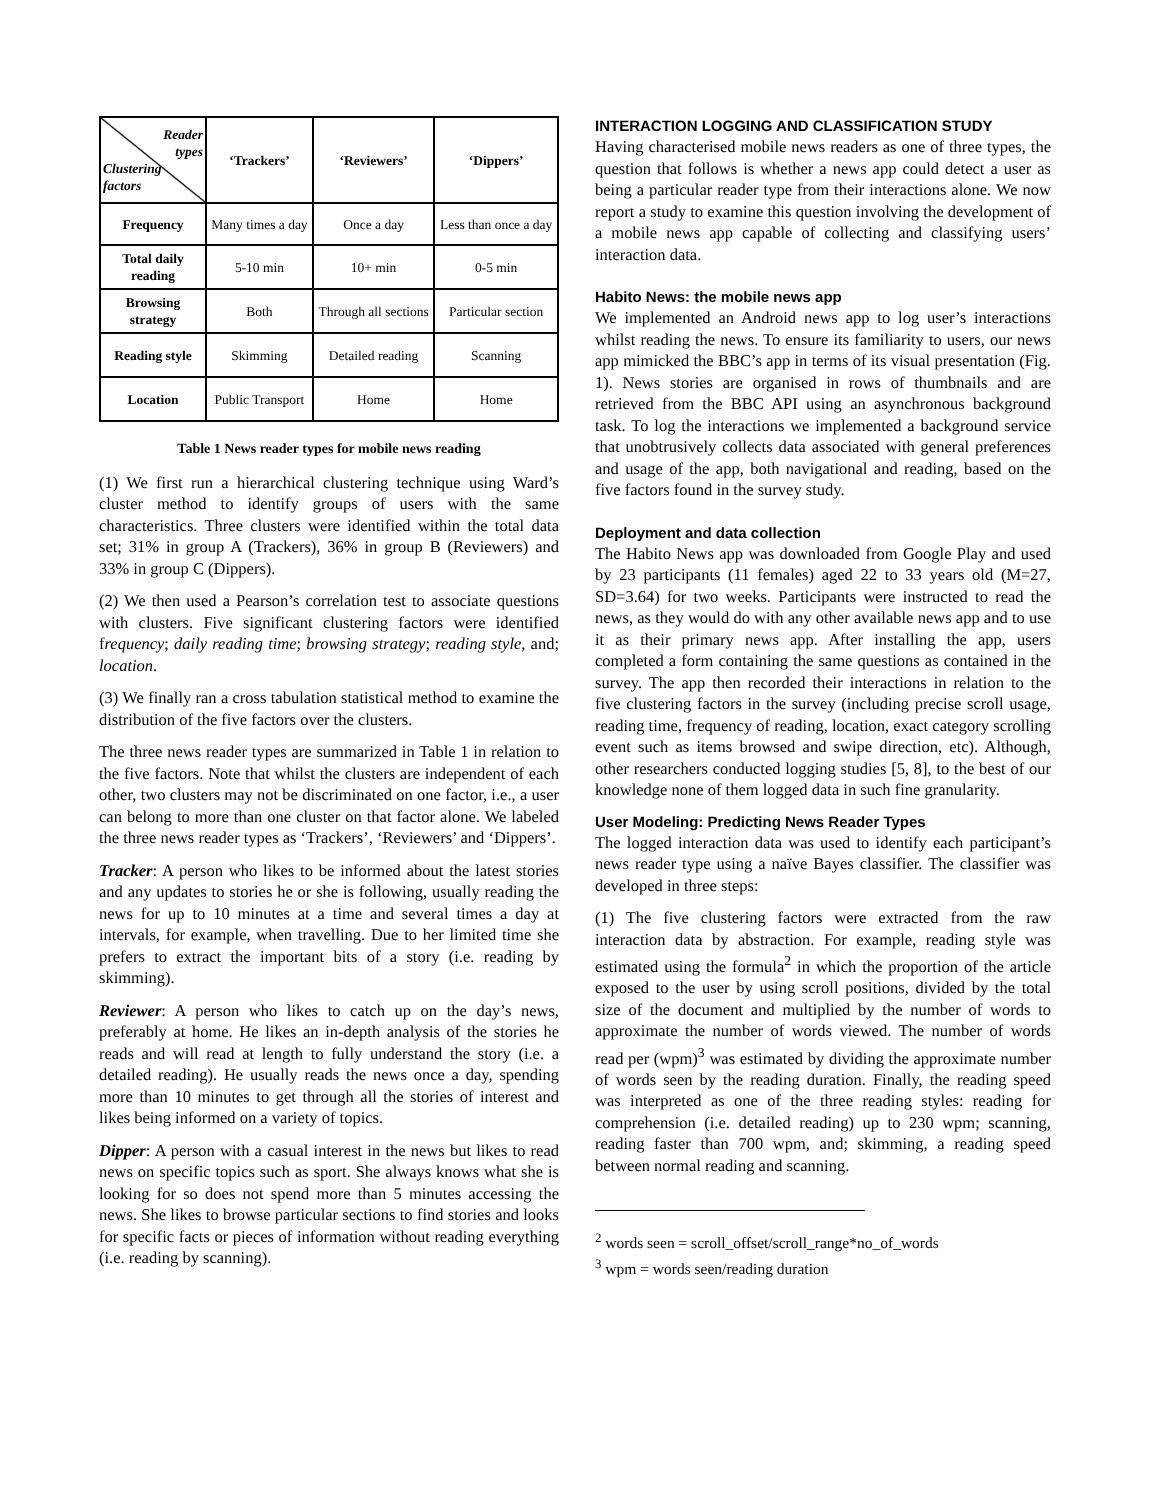| Reader types Clustering factors | ‘Trackers’ | ‘Reviewers’ | ‘Dippers’ |
| --- | --- | --- | --- |
| Frequency | Many times a day | Once a day | Less than once a day |
| Total daily reading | 5-10 min | 10+ min | 0-5 min |
| Browsing strategy | Both | Through all sections | Particular section |
| Reading style | Skimming | Detailed reading | Scanning |
| Location | Public Transport | Home | Home |
Table 1 News reader types for mobile news reading
(1) We first run a hierarchical clustering technique using Ward’s cluster method to identify groups of users with the same characteristics. Three clusters were identified within the total data set; 31% in group A (Trackers), 36% in group B (Reviewers) and 33% in group C (Dippers).
(2) We then used a Pearson’s correlation test to associate questions with clusters. Five significant clustering factors were identified frequency; daily reading time; browsing strategy; reading style, and; location.
(3) We finally ran a cross tabulation statistical method to examine the distribution of the five factors over the clusters.
The three news reader types are summarized in Table 1 in relation to the five factors. Note that whilst the clusters are independent of each other, two clusters may not be discriminated on one factor, i.e., a user can belong to more than one cluster on that factor alone. We labeled the three news reader types as ‘Trackers’, ‘Reviewers’ and ‘Dippers’.
Tracker: A person who likes to be informed about the latest stories and any updates to stories he or she is following, usually reading the news for up to 10 minutes at a time and several times a day at intervals, for example, when travelling. Due to her limited time she prefers to extract the important bits of a story (i.e. reading by skimming).
Reviewer: A person who likes to catch up on the day’s news, preferably at home. He likes an in-depth analysis of the stories he reads and will read at length to fully understand the story (i.e. a detailed reading). He usually reads the news once a day, spending more than 10 minutes to get through all the stories of interest and likes being informed on a variety of topics.
Dipper: A person with a casual interest in the news but likes to read news on specific topics such as sport. She always knows what she is looking for so does not spend more than 5 minutes accessing the news. She likes to browse particular sections to find stories and looks for specific facts or pieces of information without reading everything (i.e. reading by scanning).
INTERACTION LOGGING AND CLASSIFICATION STUDY
Having characterised mobile news readers as one of three types, the question that follows is whether a news app could detect a user as being a particular reader type from their interactions alone. We now report a study to examine this question involving the development of a mobile news app capable of collecting and classifying users’ interaction data.
Habito News: the mobile news app
We implemented an Android news app to log user’s interactions whilst reading the news. To ensure its familiarity to users, our news app mimicked the BBC’s app in terms of its visual presentation (Fig. 1). News stories are organised in rows of thumbnails and are retrieved from the BBC API using an asynchronous background task. To log the interactions we implemented a background service that unobtrusively collects data associated with general preferences and usage of the app, both navigational and reading, based on the five factors found in the survey study.
Deployment and data collection
The Habito News app was downloaded from Google Play and used by 23 participants (11 females) aged 22 to 33 years old (M=27, SD=3.64) for two weeks. Participants were instructed to read the news, as they would do with any other available news app and to use it as their primary news app. After installing the app, users completed a form containing the same questions as contained in the survey. The app then recorded their interactions in relation to the five clustering factors in the survey (including precise scroll usage, reading time, frequency of reading, location, exact category scrolling event such as items browsed and swipe direction, etc). Although, other researchers conducted logging studies [5, 8], to the best of our knowledge none of them logged data in such fine granularity.
User Modeling: Predicting News Reader Types
The logged interaction data was used to identify each participant’s news reader type using a naïve Bayes classifier. The classifier was developed in three steps:
(1) The five clustering factors were extracted from the raw interaction data by abstraction. For example, reading style was estimated using the formula<sup>2</sup> in which the proportion of the article exposed to the user by using scroll positions, divided by the total size of the document and multiplied by the number of words to approximate the number of words viewed. The number of words read per (wpm)<sup>3</sup> was estimated by dividing the approximate number of words seen by the reading duration. Finally, the reading speed was interpreted as one of the three reading styles: reading for comprehension (i.e. detailed reading) up to 230 wpm; scanning, reading faster than 700 wpm, and; skimming, a reading speed between normal reading and scanning.
<sup>2</sup> words seen = scroll_offset/scroll_range*no_of_words
<sup>3</sup> wpm = words seen/reading duration